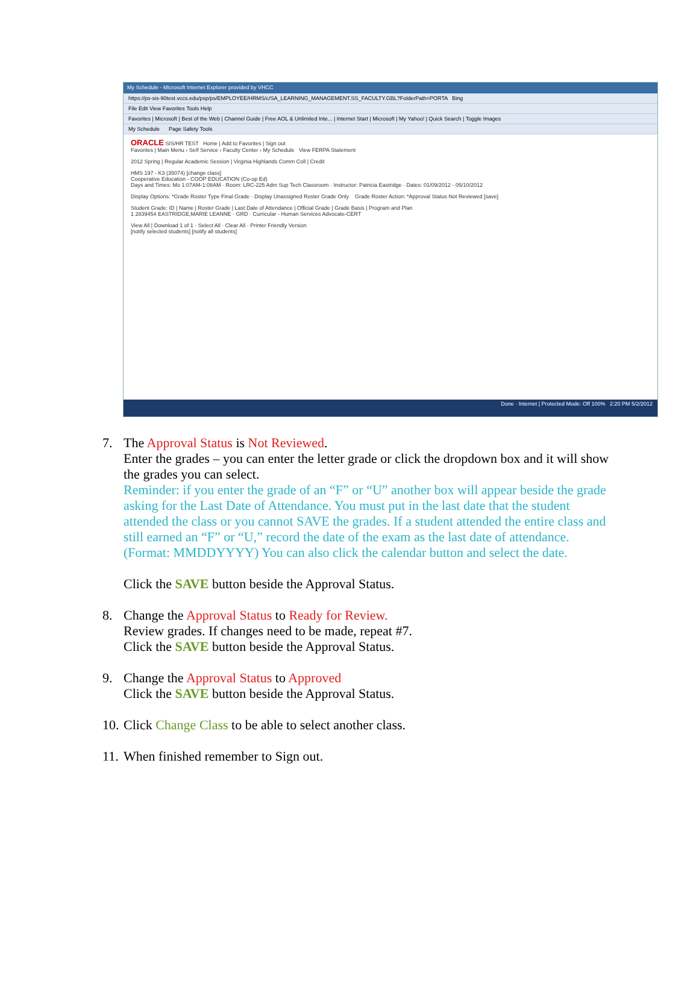My Schedule - Microsoft Internet Explorer provided by VHCC
https://ps-sis-90test.vccs.edu/psp/ps/EMPLOYEE/HRMS/c/SA_LEARNING_MANAGEMENT.SS_FACULTY.GBL?FolderPath=PORTA Bing
File Edit View Favorites Tools Help
Favorites | Microsoft | Best of the Web | Channel Guide | Free AOL & Unlimited Inte... | Internet Start | Microsoft | My Yahoo! | Quick Search | Toggle Images
My Schedule Page Safety Tools
ORACLE SIS/HR TEST Home | Add to Favorites | Sign out
Favorites | Main Menu › Self Service › Faculty Center › My Schedule View FERPA Statement
2012 Spring | Regular Academic Session | Virginia Highlands Comm Coll | Credit
HMS 197 - K3 (35074) [change class]
Cooperative Education - COOP EDUCATION (Co-op Ed)
Days and Times: Mo 1:07AM-1:08AM · Room: LRC-225 Adm Sup Tech Classroom · Instructor: Patricia Eastridge · Dates: 01/09/2012 - 05/10/2012
Display Options: *Grade Roster Type Final Grade · Display Unassigned Roster Grade Only Grade Roster Action: *Approval Status Not Reviewed [save]
Student Grade: ID | Name | Roster Grade | Last Date of Attendance | Official Grade | Grade Basis | Program and Plan
1 2839454 EASTRIDGE,MARIE LEANNE · GRD · Curricular - Human Services Advocate-CERT
View All | Download 1 of 1 · Select All · Clear All · Printer Friendly Version
[notify selected students] [notify all students]
Done · Internet | Protected Mode: Off 100% 2:20 PM 5/2/2012
7. The Approval Status is Not Reviewed.
Enter the grades – you can enter the letter grade or click the dropdown box and it will show the grades you can select.
Reminder: if you enter the grade of an “F” or “U” another box will appear beside the grade asking for the Last Date of Attendance. You must put in the last date that the student attended the class or you cannot SAVE the grades. If a student attended the entire class and still earned an “F” or “U,” record the date of the exam as the last date of attendance. (Format: MMDDYYYY) You can also click the calendar button and select the date.
Click the SAVE button beside the Approval Status.
8. Change the Approval Status to Ready for Review.
Review grades. If changes need to be made, repeat #7.
Click the SAVE button beside the Approval Status.
9. Change the Approval Status to Approved
Click the SAVE button beside the Approval Status.
10.
Click Change Class to be able to select another class.
11.
When finished remember to Sign out.